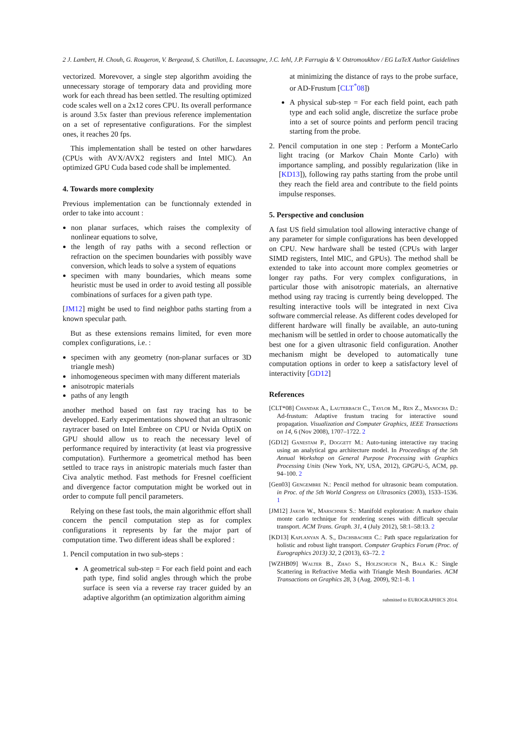2 J. Lambert, H. Chouh, G. Rougeron, V. Bergeaud, S. Chatillon, L. Lacassagne, J.C. Iehl, J.P. Farrugia & V. Ostromoukhov / EG LaTeX Author Guidelines
vectorized. Morevover, a single step algorithm avoiding the unnecessary storage of temporary data and providing more work for each thread has been settled. The resulting optimized code scales well on a 2x12 cores CPU. Its overall performance is around 3.5x faster than previous reference implementation on a set of representative configurations. For the simplest ones, it reaches 20 fps.
This implementation shall be tested on other harwdares (CPUs with AVX/AVX2 registers and Intel MIC). An optimized GPU Cuda based code shall be implemented.
4. Towards more complexity
Previous implementation can be functionnaly extended in order to take into account :
non planar surfaces, which raises the complexity of nonlinear equations to solve,
the length of ray paths with a second reflection or refraction on the specimen boundaries with possibly wave conversion, which leads to solve a system of equations
specimen with many boundaries, which means some heuristic must be used in order to avoid testing all possible combinations of surfaces for a given path type.
[JM12] might be used to find neighbor paths starting from a known specular path.
But as these extensions remains limited, for even more complex configurations, i.e. :
specimen with any geometry (non-planar surfaces or 3D triangle mesh)
inhomogeneous specimen with many different materials
anisotropic materials
paths of any length
another method based on fast ray tracing has to be developped. Early experimentations showed that an ultrasonic raytracer based on Intel Embree on CPU or Nvida OptiX on GPU should allow us to reach the necessary level of performance required by interactivity (at least via progressive computation). Furthermore a geometrical method has been settled to trace rays in anistropic materials much faster than Civa analytic method. Fast methods for Fresnel coefficient and divergence factor computation might be worked out in order to compute full pencil parameters.
Relying on these fast tools, the main algorithmic effort shall concern the pencil computation step as for complex configurations it represents by far the major part of computation time. Two different ideas shall be explored :
1. Pencil computation in two sub-steps :
A geometrical sub-step = For each field point and each path type, find solid angles through which the probe surface is seen via a reverse ray tracer guided by an adaptive algorithm (an optimization algorithm aiming
at minimizing the distance of rays to the probe surface, or AD-Frustum [CLT<sup>*</sup>08])
A physical sub-step = For each field point, each path type and each solid angle, discretize the surface probe into a set of source points and perform pencil tracing starting from the probe.
2. Pencil computation in one step : Perform a MonteCarlo light tracing (or Markov Chain Monte Carlo) with importance sampling, and possibly regularization (like in [KD13]), following ray paths starting from the probe until they reach the field area and contribute to the field points impulse responses.
5. Perspective and conclusion
A fast US field simulation tool allowing interactive change of any parameter for simple configurations has been developped on CPU. New hardware shall be tested (CPUs with larger SIMD registers, Intel MIC, and GPUs). The method shall be extended to take into account more complex geometries or longer ray paths. For very complex configurations, in particular those with anisotropic materials, an alternative method using ray tracing is currently being developped. The resulting interactive tools will be integrated in next Civa software commercial release. As different codes developed for different hardware will finally be available, an auto-tuning mechanism will be settled in order to choose automatically the best one for a given ultrasonic field configuration. Another mechanism might be developed to automatically tune computation options in order to keep a satisfactory level of interactivity [GD12]
References
[CLT*08] Chandak A., Lauterbach C., Taylor M., Ren Z., Manocha D.: Ad-frustum: Adaptive frustum tracing for interactive sound propagation. Visualization and Computer Graphics, IEEE Transactions on 14, 6 (Nov 2008), 1707–1722. 2
[GD12] Ganestam P., Doggett M.: Auto-tuning interactive ray tracing using an analytical gpu architecture model. In Proceedings of the 5th Annual Workshop on General Purpose Processing with Graphics Processing Units (New York, NY, USA, 2012), GPGPU-5, ACM, pp. 94–100. 2
[Gen03] Gengembre N.: Pencil method for ultrasonic beam computation. in Proc. of the 5th World Congress on Ultrasonics (2003), 1533–1536. 1
[JM12] Jakob W., Marschner S.: Manifold exploration: A markov chain monte carlo technique for rendering scenes with difficult specular transport. ACM Trans. Graph. 31, 4 (July 2012), 58:1–58:13. 2
[KD13] Kaplanyan A. S., Dachsbacher C.: Path space regularization for holistic and robust light transport. Computer Graphics Forum (Proc. of Eurographics 2013) 32, 2 (2013), 63–72. 2
[WZHB09] Walter B., Zhao S., Holzschuch N., Bala K.: Single Scattering in Refractive Media with Triangle Mesh Boundaries. ACM Transactions on Graphics 28, 3 (Aug. 2009), 92:1–8. 1
submitted to EUROGRAPHICS 2014.